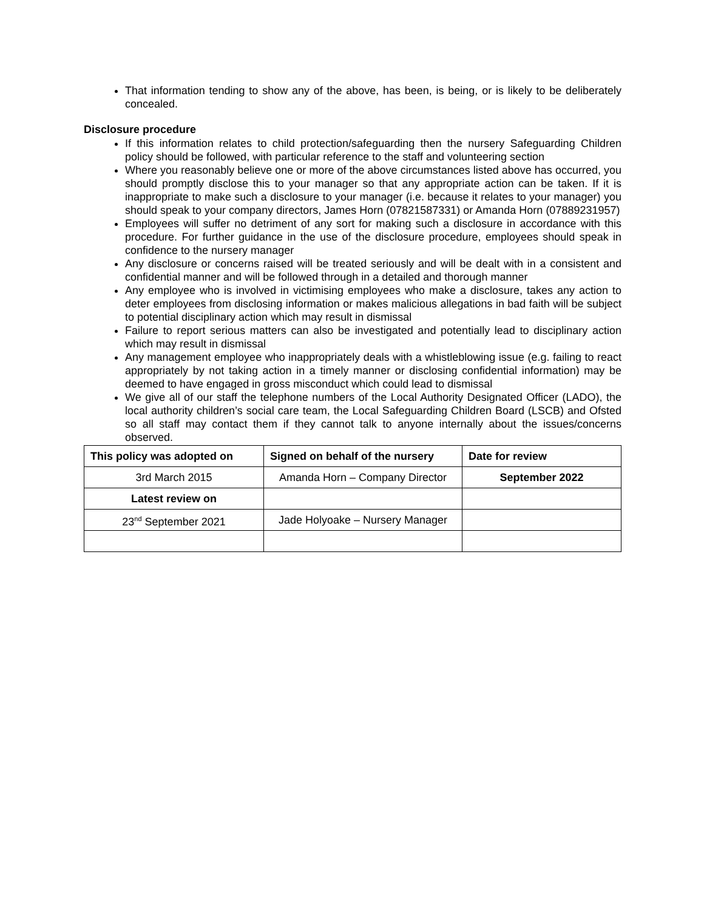That information tending to show any of the above, has been, is being, or is likely to be deliberately concealed.
Disclosure procedure
If this information relates to child protection/safeguarding then the nursery Safeguarding Children policy should be followed, with particular reference to the staff and volunteering section
Where you reasonably believe one or more of the above circumstances listed above has occurred, you should promptly disclose this to your manager so that any appropriate action can be taken. If it is inappropriate to make such a disclosure to your manager (i.e. because it relates to your manager) you should speak to your company directors, James Horn (07821587331) or Amanda Horn (07889231957)
Employees will suffer no detriment of any sort for making such a disclosure in accordance with this procedure. For further guidance in the use of the disclosure procedure, employees should speak in confidence to the nursery manager
Any disclosure or concerns raised will be treated seriously and will be dealt with in a consistent and confidential manner and will be followed through in a detailed and thorough manner
Any employee who is involved in victimising employees who make a disclosure, takes any action to deter employees from disclosing information or makes malicious allegations in bad faith will be subject to potential disciplinary action which may result in dismissal
Failure to report serious matters can also be investigated and potentially lead to disciplinary action which may result in dismissal
Any management employee who inappropriately deals with a whistleblowing issue (e.g. failing to react appropriately by not taking action in a timely manner or disclosing confidential information) may be deemed to have engaged in gross misconduct which could lead to dismissal
We give all of our staff the telephone numbers of the Local Authority Designated Officer (LADO), the local authority children’s social care team, the Local Safeguarding Children Board (LSCB) and Ofsted so all staff may contact them if they cannot talk to anyone internally about the issues/concerns observed.
| This policy was adopted on | Signed on behalf of the nursery | Date for review |
| --- | --- | --- |
| 3rd March 2015 | Amanda Horn – Company Director | September 2022 |
| Latest review on | | |
| 23<sup>nd</sup> September 2021 | Jade Holyoake – Nursery Manager | |